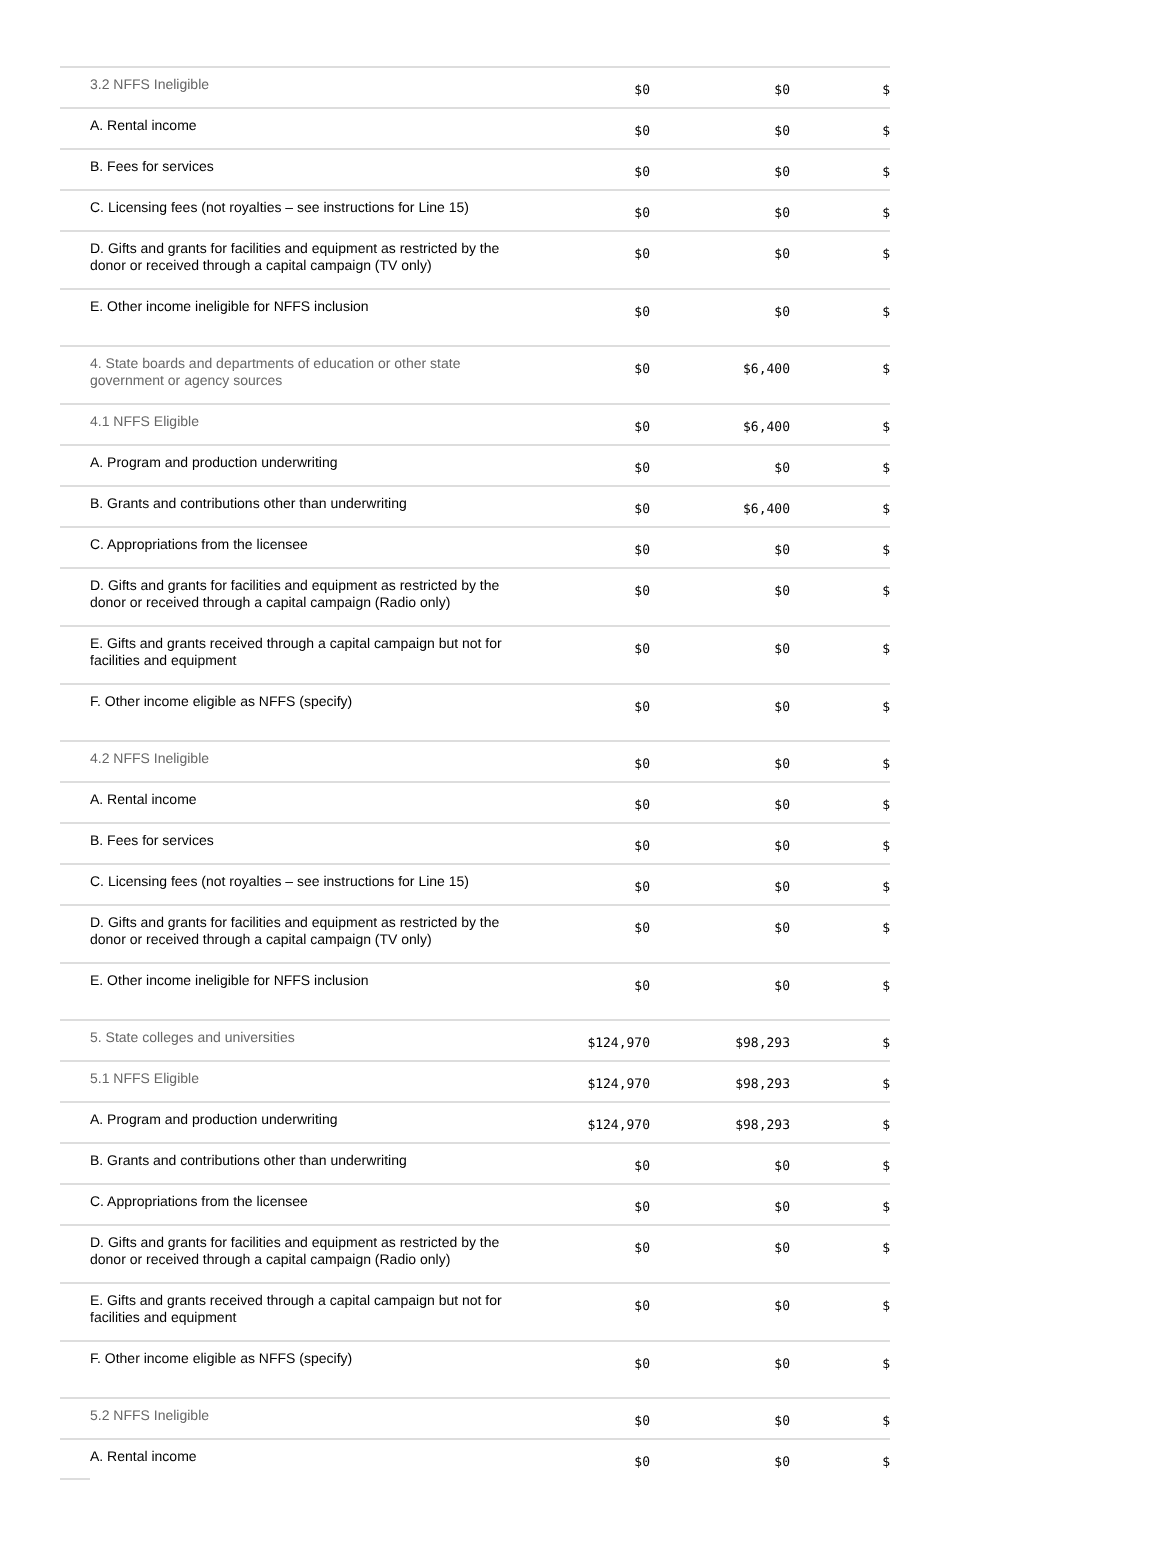| | 3.2 NFFS Ineligible | $0 | $0 | $ |
| | A. Rental income | $0 | $0 | $ |
| | B. Fees for services | $0 | $0 | $ |
| | C. Licensing fees (not royalties – see instructions for Line 15) | $0 | $0 | $ |
| | D. Gifts and grants for facilities and equipment as restricted by the donor or received through a capital campaign (TV only) | $0 | $0 | $ |
| | E. Other income ineligible for NFFS inclusion | $0 | $0 | $ |
| | 4. State boards and departments of education or other state government or agency sources | $0 | $6,400 | $ |
| | 4.1 NFFS Eligible | $0 | $6,400 | $ |
| | A. Program and production underwriting | $0 | $0 | $ |
| | B. Grants and contributions other than underwriting | $0 | $6,400 | $ |
| | C. Appropriations from the licensee | $0 | $0 | $ |
| | D. Gifts and grants for facilities and equipment as restricted by the donor or received through a capital campaign (Radio only) | $0 | $0 | $ |
| | E. Gifts and grants received through a capital campaign but not for facilities and equipment | $0 | $0 | $ |
| | F. Other income eligible as NFFS (specify) | $0 | $0 | $ |
| | 4.2 NFFS Ineligible | $0 | $0 | $ |
| | A. Rental income | $0 | $0 | $ |
| | B. Fees for services | $0 | $0 | $ |
| | C. Licensing fees (not royalties – see instructions for Line 15) | $0 | $0 | $ |
| | D. Gifts and grants for facilities and equipment as restricted by the donor or received through a capital campaign (TV only) | $0 | $0 | $ |
| | E. Other income ineligible for NFFS inclusion | $0 | $0 | $ |
| | 5. State colleges and universities | $124,970 | $98,293 | $ |
| | 5.1 NFFS Eligible | $124,970 | $98,293 | $ |
| | A. Program and production underwriting | $124,970 | $98,293 | $ |
| | B. Grants and contributions other than underwriting | $0 | $0 | $ |
| | C. Appropriations from the licensee | $0 | $0 | $ |
| | D. Gifts and grants for facilities and equipment as restricted by the donor or received through a capital campaign (Radio only) | $0 | $0 | $ |
| | E. Gifts and grants received through a capital campaign but not for facilities and equipment | $0 | $0 | $ |
| | F. Other income eligible as NFFS (specify) | $0 | $0 | $ |
| | 5.2 NFFS Ineligible | $0 | $0 | $ |
| | A. Rental income | $0 | $0 | $ |